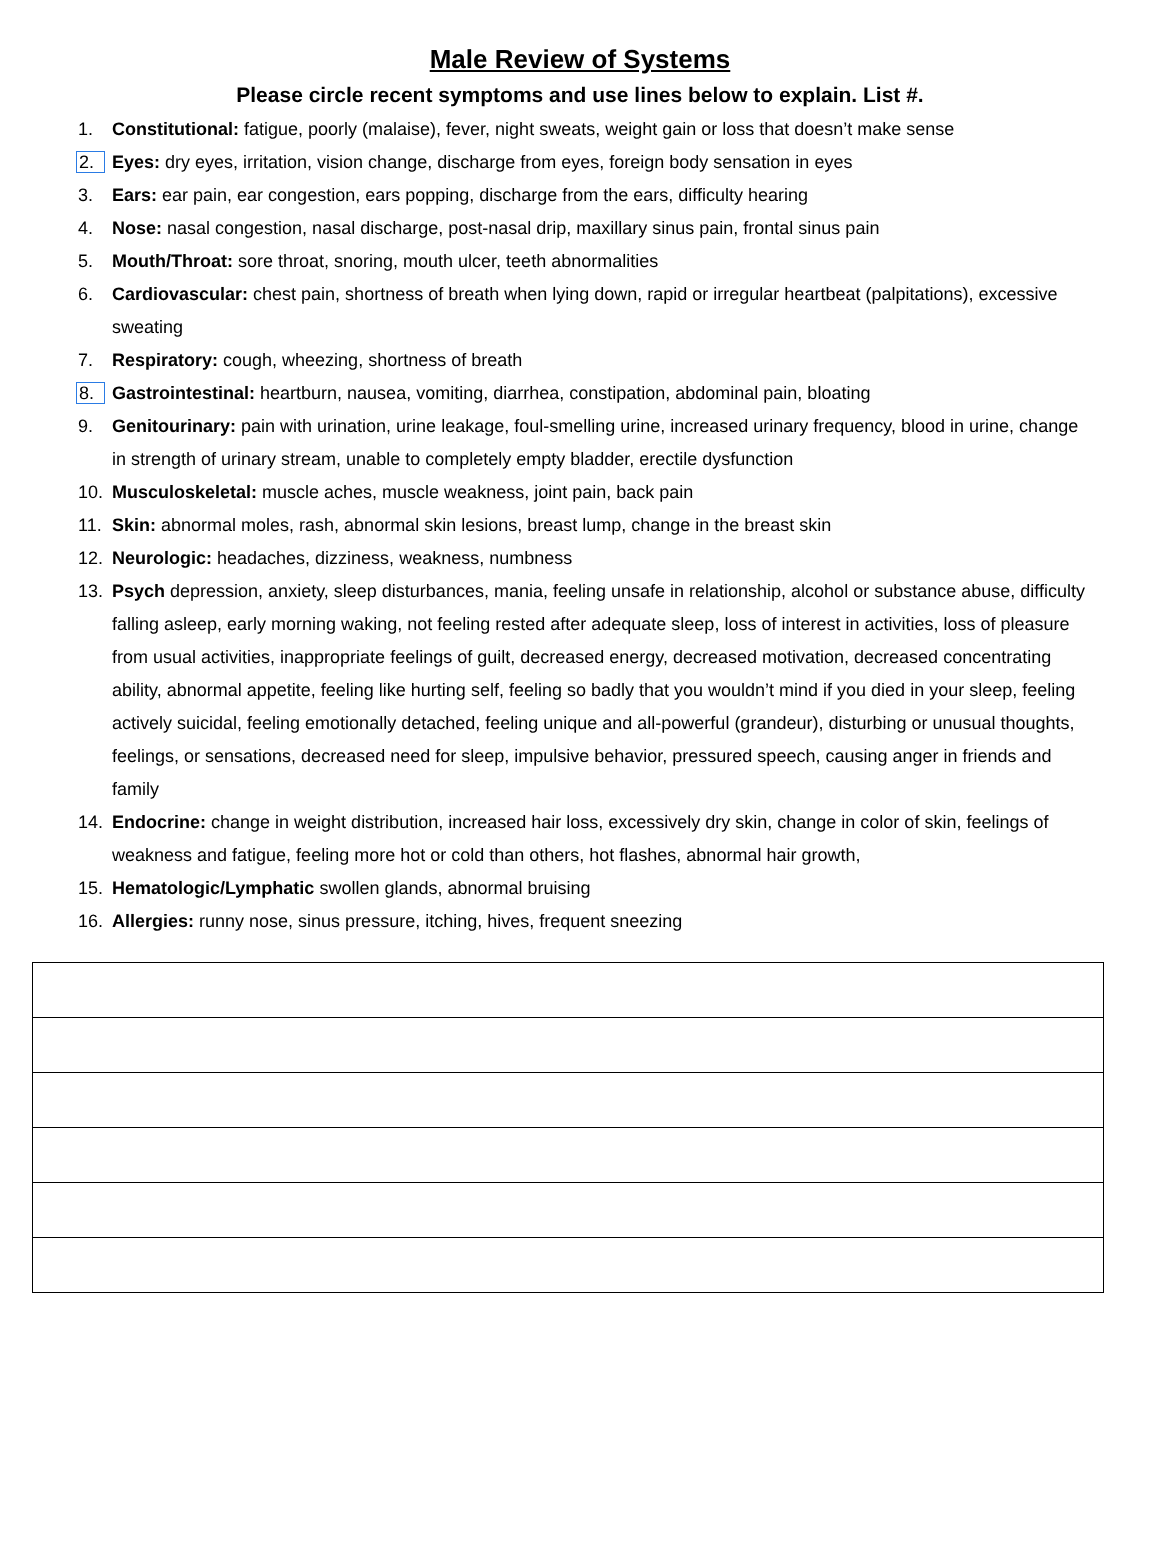Male Review of Systems
Please circle recent symptoms and use lines below to explain. List #.
1. Constitutional: fatigue, poorly (malaise), fever, night sweats, weight gain or loss that doesn’t make sense
2. Eyes: dry eyes, irritation, vision change, discharge from eyes, foreign body sensation in eyes
3. Ears: ear pain, ear congestion, ears popping, discharge from the ears, difficulty hearing
4. Nose: nasal congestion, nasal discharge, post-nasal drip, maxillary sinus pain, frontal sinus pain
5. Mouth/Throat: sore throat, snoring, mouth ulcer, teeth abnormalities
6. Cardiovascular: chest pain, shortness of breath when lying down, rapid or irregular heartbeat (palpitations), excessive sweating
7. Respiratory: cough, wheezing, shortness of breath
8. Gastrointestinal: heartburn, nausea, vomiting, diarrhea, constipation, abdominal pain, bloating
9. Genitourinary: pain with urination, urine leakage, foul-smelling urine, increased urinary frequency, blood in urine, change in strength of urinary stream, unable to completely empty bladder, erectile dysfunction
10. Musculoskeletal: muscle aches, muscle weakness, joint pain, back pain
11. Skin: abnormal moles, rash, abnormal skin lesions, breast lump, change in the breast skin
12. Neurologic: headaches, dizziness, weakness, numbness
13. Psych depression, anxiety, sleep disturbances, mania, feeling unsafe in relationship, alcohol or substance abuse, difficulty falling asleep, early morning waking, not feeling rested after adequate sleep, loss of interest in activities, loss of pleasure from usual activities, inappropriate feelings of guilt, decreased energy, decreased motivation, decreased concentrating ability, abnormal appetite, feeling like hurting self, feeling so badly that you wouldn’t mind if you died in your sleep, feeling actively suicidal, feeling emotionally detached, feeling unique and all-powerful (grandeur), disturbing or unusual thoughts, feelings, or sensations, decreased need for sleep, impulsive behavior, pressured speech, causing anger in friends and family
14. Endocrine: change in weight distribution, increased hair loss, excessively dry skin, change in color of skin, feelings of weakness and fatigue, feeling more hot or cold than others, hot flashes, abnormal hair growth,
15. Hematologic/Lymphatic swollen glands, abnormal bruising
16. Allergies: runny nose, sinus pressure, itching, hives, frequent sneezing